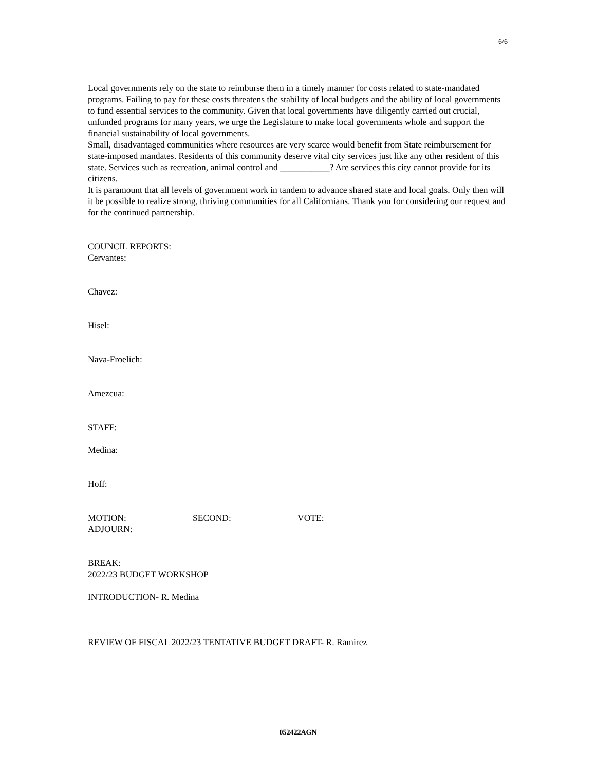6/6
Local governments rely on the state to reimburse them in a timely manner for costs related to state-mandated programs. Failing to pay for these costs threatens the stability of local budgets and the ability of local governments to fund essential services to the community. Given that local governments have diligently carried out crucial, unfunded programs for many years, we urge the Legislature to make local governments whole and support the financial sustainability of local governments.
Small, disadvantaged communities where resources are very scarce would benefit from State reimbursement for state-imposed mandates. Residents of this community deserve vital city services just like any other resident of this state. Services such as recreation, animal control and ___________? Are services this city cannot provide for its citizens.
It is paramount that all levels of government work in tandem to advance shared state and local goals. Only then will it be possible to realize strong, thriving communities for all Californians. Thank you for considering our request and for the continued partnership.
COUNCIL REPORTS:
Cervantes:
Chavez:
Hisel:
Nava-Froelich:
Amezcua:
STAFF:
Medina:
Hoff:
MOTION: SECOND: VOTE:
ADJOURN:
BREAK:
2022/23 BUDGET WORKSHOP
INTRODUCTION- R. Medina
REVIEW OF FISCAL 2022/23 TENTATIVE BUDGET DRAFT- R. Ramirez
052422AGN